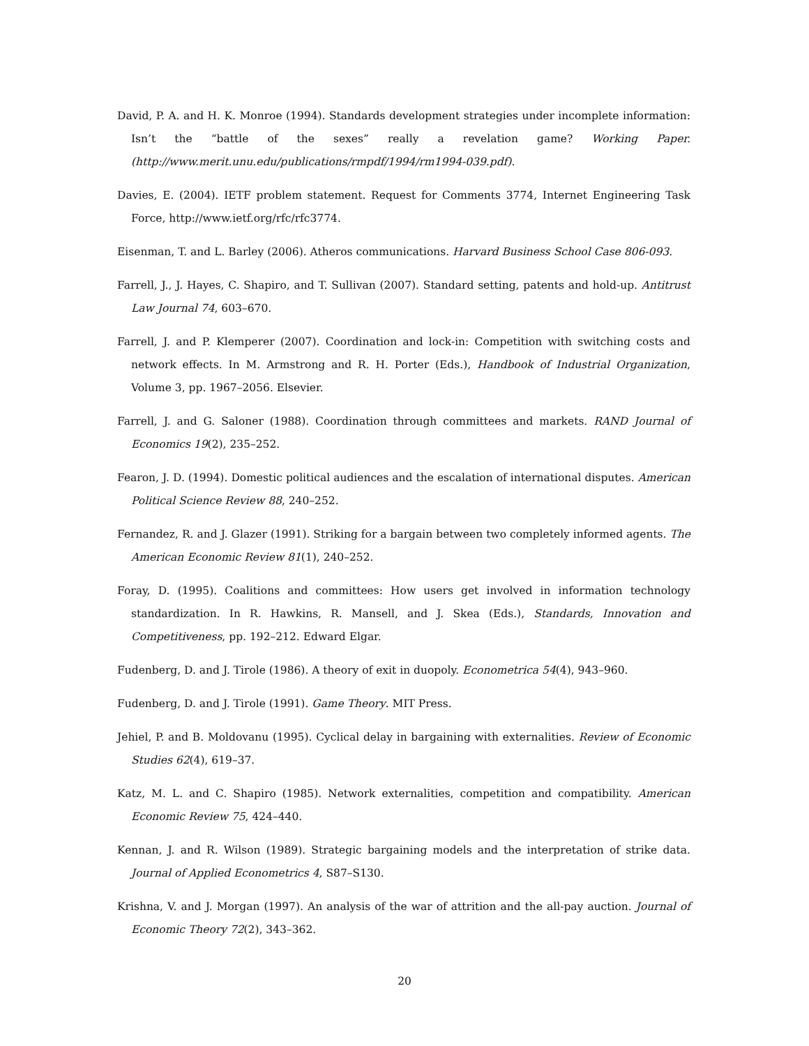David, P. A. and H. K. Monroe (1994). Standards development strategies under incomplete information: Isn’t the “battle of the sexes” really a revelation game? Working Paper. (http://www.merit.unu.edu/publications/rmpdf/1994/rm1994-039.pdf).
Davies, E. (2004). IETF problem statement. Request for Comments 3774, Internet Engineering Task Force, http://www.ietf.org/rfc/rfc3774.
Eisenman, T. and L. Barley (2006). Atheros communications. Harvard Business School Case 806-093.
Farrell, J., J. Hayes, C. Shapiro, and T. Sullivan (2007). Standard setting, patents and hold-up. Antitrust Law Journal 74, 603–670.
Farrell, J. and P. Klemperer (2007). Coordination and lock-in: Competition with switching costs and network effects. In M. Armstrong and R. H. Porter (Eds.), Handbook of Industrial Organization, Volume 3, pp. 1967–2056. Elsevier.
Farrell, J. and G. Saloner (1988). Coordination through committees and markets. RAND Journal of Economics 19(2), 235–252.
Fearon, J. D. (1994). Domestic political audiences and the escalation of international disputes. American Political Science Review 88, 240–252.
Fernandez, R. and J. Glazer (1991). Striking for a bargain between two completely informed agents. The American Economic Review 81(1), 240–252.
Foray, D. (1995). Coalitions and committees: How users get involved in information technology standardization. In R. Hawkins, R. Mansell, and J. Skea (Eds.), Standards, Innovation and Competitiveness, pp. 192–212. Edward Elgar.
Fudenberg, D. and J. Tirole (1986). A theory of exit in duopoly. Econometrica 54(4), 943–960.
Fudenberg, D. and J. Tirole (1991). Game Theory. MIT Press.
Jehiel, P. and B. Moldovanu (1995). Cyclical delay in bargaining with externalities. Review of Economic Studies 62(4), 619–37.
Katz, M. L. and C. Shapiro (1985). Network externalities, competition and compatibility. American Economic Review 75, 424–440.
Kennan, J. and R. Wilson (1989). Strategic bargaining models and the interpretation of strike data. Journal of Applied Econometrics 4, S87–S130.
Krishna, V. and J. Morgan (1997). An analysis of the war of attrition and the all-pay auction. Journal of Economic Theory 72(2), 343–362.
20